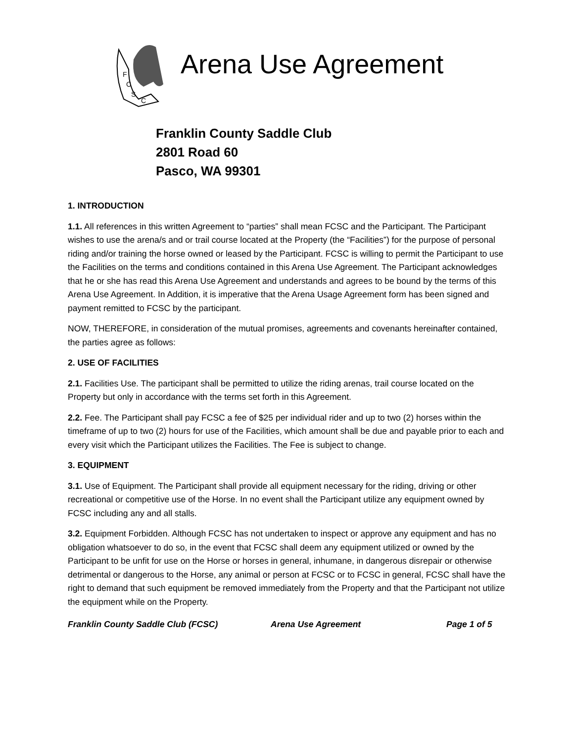F
C
S
C
Arena Use Agreement
Franklin County Saddle Club
2801 Road 60
Pasco, WA 99301
1. INTRODUCTION
1.1. All references in this written Agreement to “parties” shall mean FCSC and the Participant. The Participant wishes to use the arena/s and or trail course located at the Property (the “Facilities”) for the purpose of personal riding and/or training the horse owned or leased by the Participant. FCSC is willing to permit the Participant to use the Facilities on the terms and conditions contained in this Arena Use Agreement. The Participant acknowledges that he or she has read this Arena Use Agreement and understands and agrees to be bound by the terms of this Arena Use Agreement. In Addition, it is imperative that the Arena Usage Agreement form has been signed and payment remitted to FCSC by the participant.
NOW, THEREFORE, in consideration of the mutual promises, agreements and covenants hereinafter contained, the parties agree as follows:
2. USE OF FACILITIES
2.1. Facilities Use. The participant shall be permitted to utilize the riding arenas, trail course located on the Property but only in accordance with the terms set forth in this Agreement.
2.2. Fee. The Participant shall pay FCSC a fee of $25 per individual rider and up to two (2) horses within the timeframe of up to two (2) hours for use of the Facilities, which amount shall be due and payable prior to each and every visit which the Participant utilizes the Facilities. The Fee is subject to change.
3. EQUIPMENT
3.1. Use of Equipment. The Participant shall provide all equipment necessary for the riding, driving or other recreational or competitive use of the Horse. In no event shall the Participant utilize any equipment owned by FCSC including any and all stalls.
3.2. Equipment Forbidden. Although FCSC has not undertaken to inspect or approve any equipment and has no obligation whatsoever to do so, in the event that FCSC shall deem any equipment utilized or owned by the Participant to be unfit for use on the Horse or horses in general, inhumane, in dangerous disrepair or otherwise detrimental or dangerous to the Horse, any animal or person at FCSC or to FCSC in general, FCSC shall have the right to demand that such equipment be removed immediately from the Property and that the Participant not utilize the equipment while on the Property.
Franklin County Saddle Club (FCSC) Arena Use Agreement Page 1 of 5